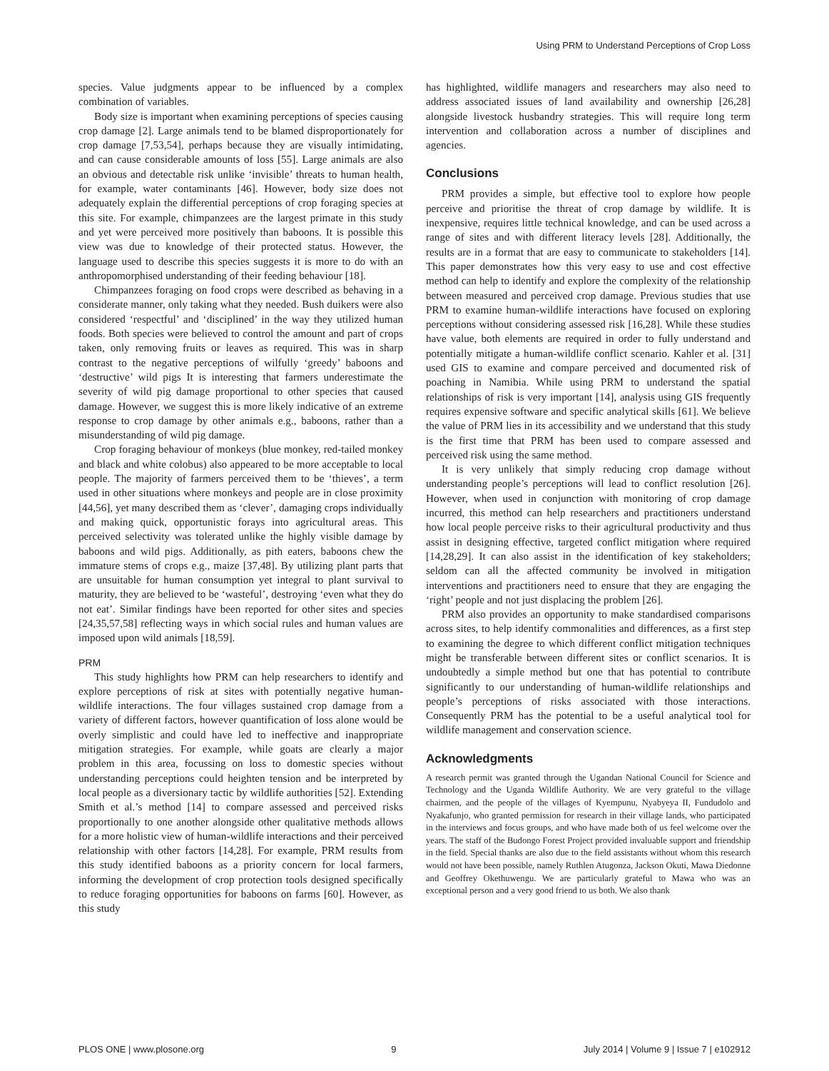Using PRM to Understand Perceptions of Crop Loss
species. Value judgments appear to be influenced by a complex combination of variables.
Body size is important when examining perceptions of species causing crop damage [2]. Large animals tend to be blamed disproportionately for crop damage [7,53,54], perhaps because they are visually intimidating, and can cause considerable amounts of loss [55]. Large animals are also an obvious and detectable risk unlike ‘invisible’ threats to human health, for example, water contaminants [46]. However, body size does not adequately explain the differential perceptions of crop foraging species at this site. For example, chimpanzees are the largest primate in this study and yet were perceived more positively than baboons. It is possible this view was due to knowledge of their protected status. However, the language used to describe this species suggests it is more to do with an anthropomorphised understanding of their feeding behaviour [18].
Chimpanzees foraging on food crops were described as behaving in a considerate manner, only taking what they needed. Bush duikers were also considered ‘respectful’ and ‘disciplined’ in the way they utilized human foods. Both species were believed to control the amount and part of crops taken, only removing fruits or leaves as required. This was in sharp contrast to the negative perceptions of wilfully ‘greedy’ baboons and ‘destructive’ wild pigs It is interesting that farmers underestimate the severity of wild pig damage proportional to other species that caused damage. However, we suggest this is more likely indicative of an extreme response to crop damage by other animals e.g., baboons, rather than a misunderstanding of wild pig damage.
Crop foraging behaviour of monkeys (blue monkey, red-tailed monkey and black and white colobus) also appeared to be more acceptable to local people. The majority of farmers perceived them to be ‘thieves’, a term used in other situations where monkeys and people are in close proximity [44,56], yet many described them as ‘clever’, damaging crops individually and making quick, opportunistic forays into agricultural areas. This perceived selectivity was tolerated unlike the highly visible damage by baboons and wild pigs. Additionally, as pith eaters, baboons chew the immature stems of crops e.g., maize [37,48]. By utilizing plant parts that are unsuitable for human consumption yet integral to plant survival to maturity, they are believed to be ‘wasteful’, destroying ‘even what they do not eat’. Similar findings have been reported for other sites and species [24,35,57,58] reflecting ways in which social rules and human values are imposed upon wild animals [18,59].
PRM
This study highlights how PRM can help researchers to identify and explore perceptions of risk at sites with potentially negative human-wildlife interactions. The four villages sustained crop damage from a variety of different factors, however quantification of loss alone would be overly simplistic and could have led to ineffective and inappropriate mitigation strategies. For example, while goats are clearly a major problem in this area, focussing on loss to domestic species without understanding perceptions could heighten tension and be interpreted by local people as a diversionary tactic by wildlife authorities [52]. Extending Smith et al.’s method [14] to compare assessed and perceived risks proportionally to one another alongside other qualitative methods allows for a more holistic view of human-wildlife interactions and their perceived relationship with other factors [14,28]. For example, PRM results from this study identified baboons as a priority concern for local farmers, informing the development of crop protection tools designed specifically to reduce foraging opportunities for baboons on farms [60]. However, as this study
has highlighted, wildlife managers and researchers may also need to address associated issues of land availability and ownership [26,28] alongside livestock husbandry strategies. This will require long term intervention and collaboration across a number of disciplines and agencies.
Conclusions
PRM provides a simple, but effective tool to explore how people perceive and prioritise the threat of crop damage by wildlife. It is inexpensive, requires little technical knowledge, and can be used across a range of sites and with different literacy levels [28]. Additionally, the results are in a format that are easy to communicate to stakeholders [14]. This paper demonstrates how this very easy to use and cost effective method can help to identify and explore the complexity of the relationship between measured and perceived crop damage. Previous studies that use PRM to examine human-wildlife interactions have focused on exploring perceptions without considering assessed risk [16,28]. While these studies have value, both elements are required in order to fully understand and potentially mitigate a human-wildlife conflict scenario. Kahler et al. [31] used GIS to examine and compare perceived and documented risk of poaching in Namibia. While using PRM to understand the spatial relationships of risk is very important [14], analysis using GIS frequently requires expensive software and specific analytical skills [61]. We believe the value of PRM lies in its accessibility and we understand that this study is the first time that PRM has been used to compare assessed and perceived risk using the same method.
It is very unlikely that simply reducing crop damage without understanding people’s perceptions will lead to conflict resolution [26]. However, when used in conjunction with monitoring of crop damage incurred, this method can help researchers and practitioners understand how local people perceive risks to their agricultural productivity and thus assist in designing effective, targeted conflict mitigation where required [14,28,29]. It can also assist in the identification of key stakeholders; seldom can all the affected community be involved in mitigation interventions and practitioners need to ensure that they are engaging the ‘right’ people and not just displacing the problem [26].
PRM also provides an opportunity to make standardised comparisons across sites, to help identify commonalities and differences, as a first step to examining the degree to which different conflict mitigation techniques might be transferable between different sites or conflict scenarios. It is undoubtedly a simple method but one that has potential to contribute significantly to our understanding of human-wildlife relationships and people’s perceptions of risks associated with those interactions. Consequently PRM has the potential to be a useful analytical tool for wildlife management and conservation science.
Acknowledgments
A research permit was granted through the Ugandan National Council for Science and Technology and the Uganda Wildlife Authority. We are very grateful to the village chairmen, and the people of the villages of Kyempunu, Nyabyeya II, Fundudolo and Nyakafunjo, who granted permission for research in their village lands, who participated in the interviews and focus groups, and who have made both of us feel welcome over the years. The staff of the Budongo Forest Project provided invaluable support and friendship in the field. Special thanks are also due to the field assistants without whom this research would not have been possible, namely Ruthlen Atugonza, Jackson Okuti, Mawa Diedonne and Geoffrey Okethuwengu. We are particularly grateful to Mawa who was an exceptional person and a very good friend to us both. We also thank
PLOS ONE | www.plosone.org 9 July 2014 | Volume 9 | Issue 7 | e102912